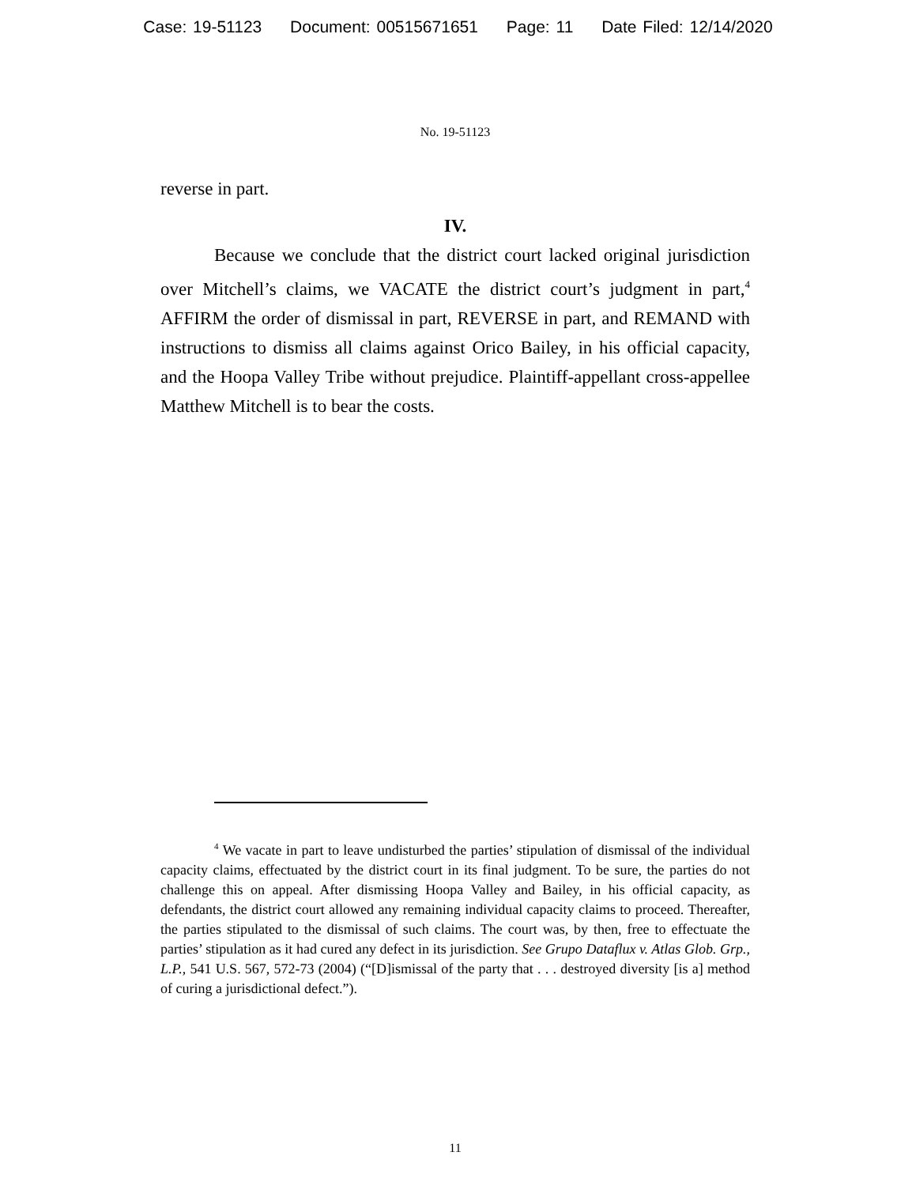Case: 19-51123 Document: 00515671651 Page: 11 Date Filed: 12/14/2020
No. 19-51123
reverse in part.
IV.
Because we conclude that the district court lacked original jurisdiction over Mitchell’s claims, we VACATE the district court’s judgment in part,<sup>4</sup> AFFIRM the order of dismissal in part, REVERSE in part, and REMAND with instructions to dismiss all claims against Orico Bailey, in his official capacity, and the Hoopa Valley Tribe without prejudice. Plaintiff-appellant cross-appellee Matthew Mitchell is to bear the costs.
<sup>4</sup> We vacate in part to leave undisturbed the parties’ stipulation of dismissal of the individual capacity claims, effectuated by the district court in its final judgment. To be sure, the parties do not challenge this on appeal. After dismissing Hoopa Valley and Bailey, in his official capacity, as defendants, the district court allowed any remaining individual capacity claims to proceed. Thereafter, the parties stipulated to the dismissal of such claims. The court was, by then, free to effectuate the parties’ stipulation as it had cured any defect in its jurisdiction. See Grupo Dataflux v. Atlas Glob. Grp., L.P., 541 U.S. 567, 572-73 (2004) (“[D]ismissal of the party that . . . destroyed diversity [is a] method of curing a jurisdictional defect.”).
11